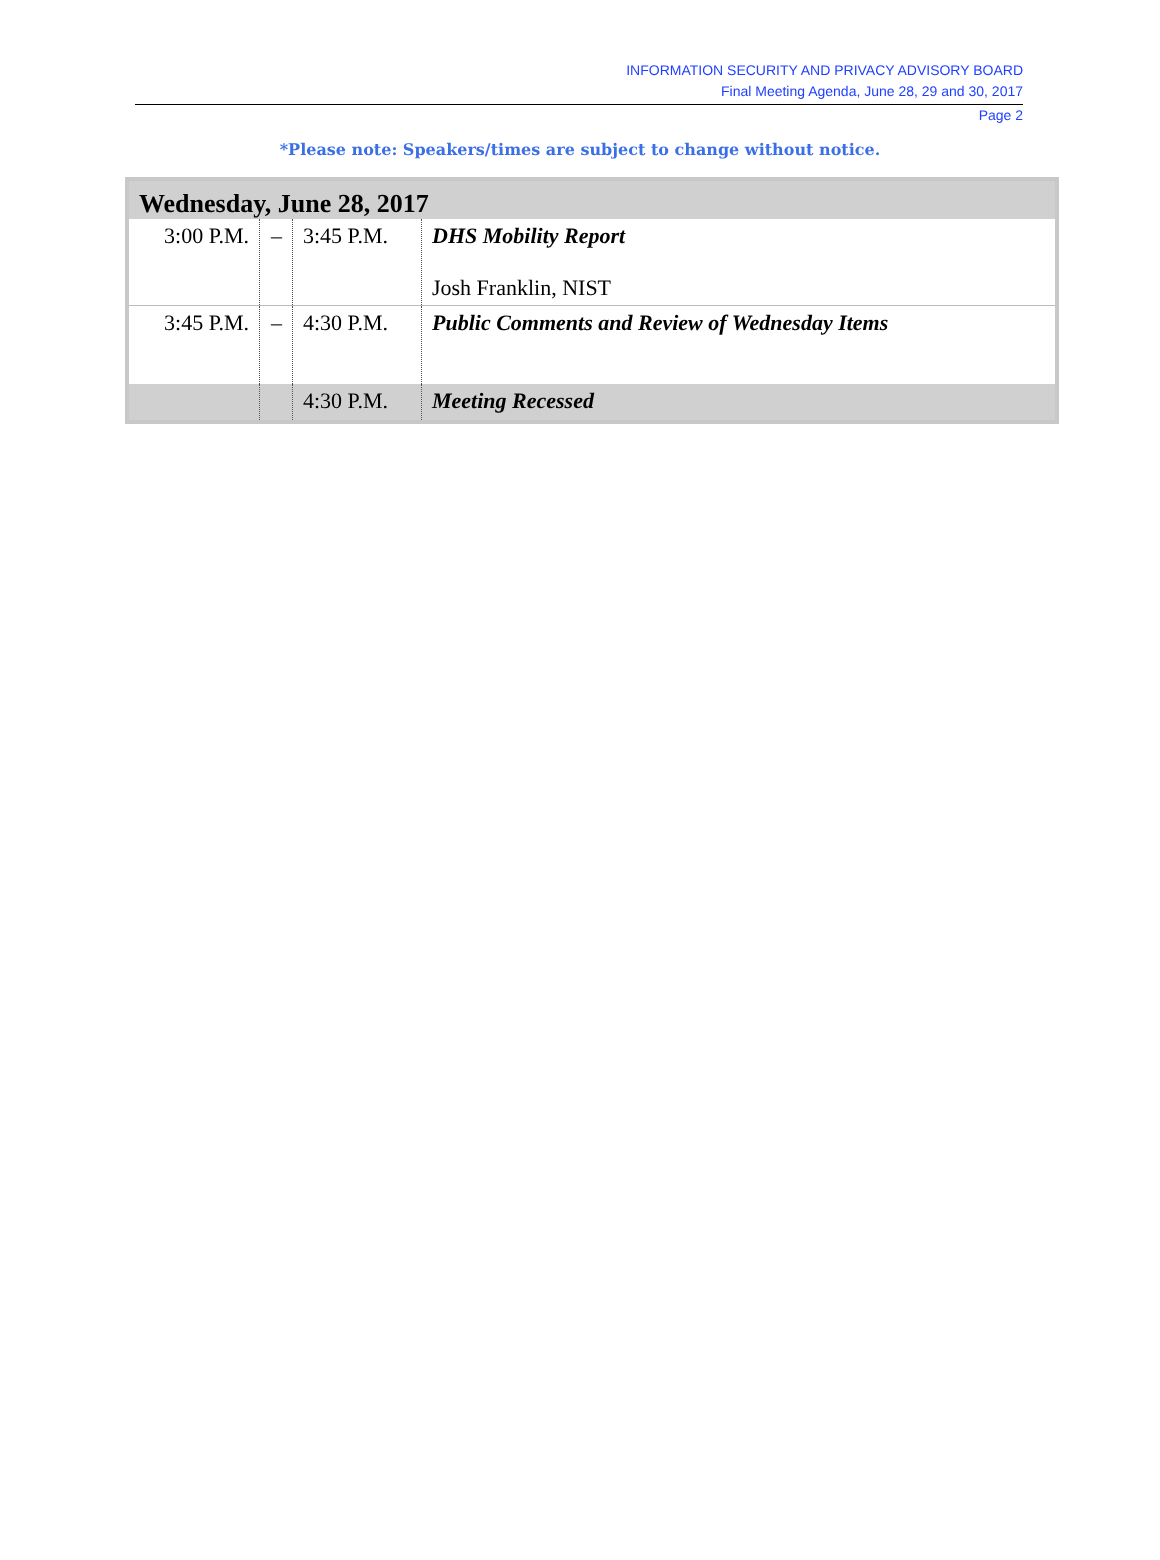INFORMATION SECURITY AND PRIVACY ADVISORY BOARD
Final Meeting Agenda, June 28, 29 and 30, 2017
Page 2
*Please note: Speakers/times are subject to change without notice.
| Wednesday, June 28, 2017 | | | |
| 3:00 P.M. | – | 3:45 P.M. | DHS Mobility Report Josh Franklin, NIST |
| 3:45 P.M. | – | 4:30 P.M. | Public Comments and Review of Wednesday Items |
| | | 4:30 P.M. | Meeting Recessed |